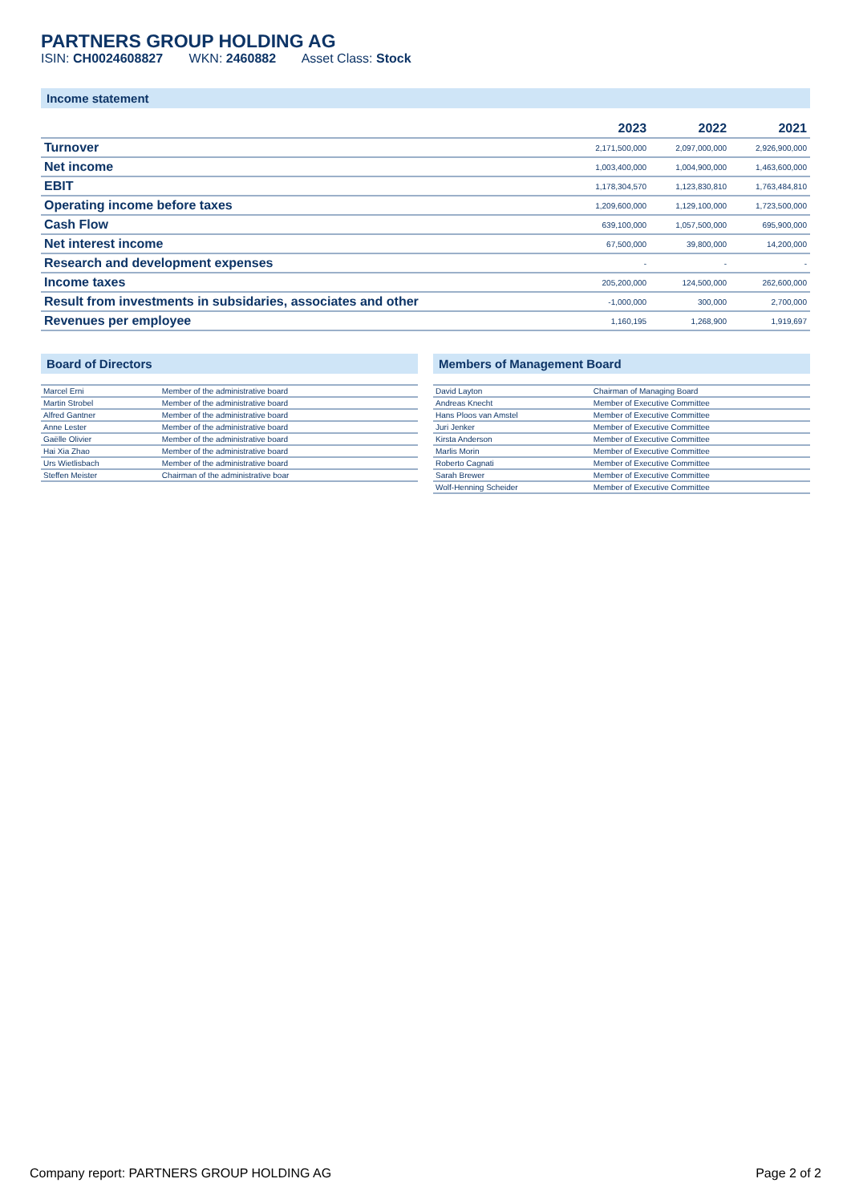PARTNERS GROUP HOLDING AG
ISIN: CH0024608827 WKN: 2460882 Asset Class: Stock
Income statement
| | 2023 | 2022 | 2021 |
| --- | --- | --- | --- |
| Turnover | 2,171,500,000 | 2,097,000,000 | 2,926,900,000 |
| Net income | 1,003,400,000 | 1,004,900,000 | 1,463,600,000 |
| EBIT | 1,178,304,570 | 1,123,830,810 | 1,763,484,810 |
| Operating income before taxes | 1,209,600,000 | 1,129,100,000 | 1,723,500,000 |
| Cash Flow | 639,100,000 | 1,057,500,000 | 695,900,000 |
| Net interest income | 67,500,000 | 39,800,000 | 14,200,000 |
| Research and development expenses | - | - | - |
| Income taxes | 205,200,000 | 124,500,000 | 262,600,000 |
| Result from investments in subsidaries, associates and other | -1,000,000 | 300,000 | 2,700,000 |
| Revenues per employee | 1,160,195 | 1,268,900 | 1,919,697 |
Board of Directors
| Marcel Erni | Member of the administrative board |
| Martin Strobel | Member of the administrative board |
| Alfred Gantner | Member of the administrative board |
| Anne Lester | Member of the administrative board |
| Gaëlle Olivier | Member of the administrative board |
| Hai Xia Zhao | Member of the administrative board |
| Urs Wietlisbach | Member of the administrative board |
| Steffen Meister | Chairman of the administrative boar |
Members of Management Board
| David Layton | Chairman of Managing Board |
| Andreas Knecht | Member of Executive Committee |
| Hans Ploos van Amstel | Member of Executive Committee |
| Juri Jenker | Member of Executive Committee |
| Kirsta Anderson | Member of Executive Committee |
| Marlis Morin | Member of Executive Committee |
| Roberto Cagnati | Member of Executive Committee |
| Sarah Brewer | Member of Executive Committee |
| Wolf-Henning Scheider | Member of Executive Committee |
Company report: PARTNERS GROUP HOLDING AG Page 2 of 2